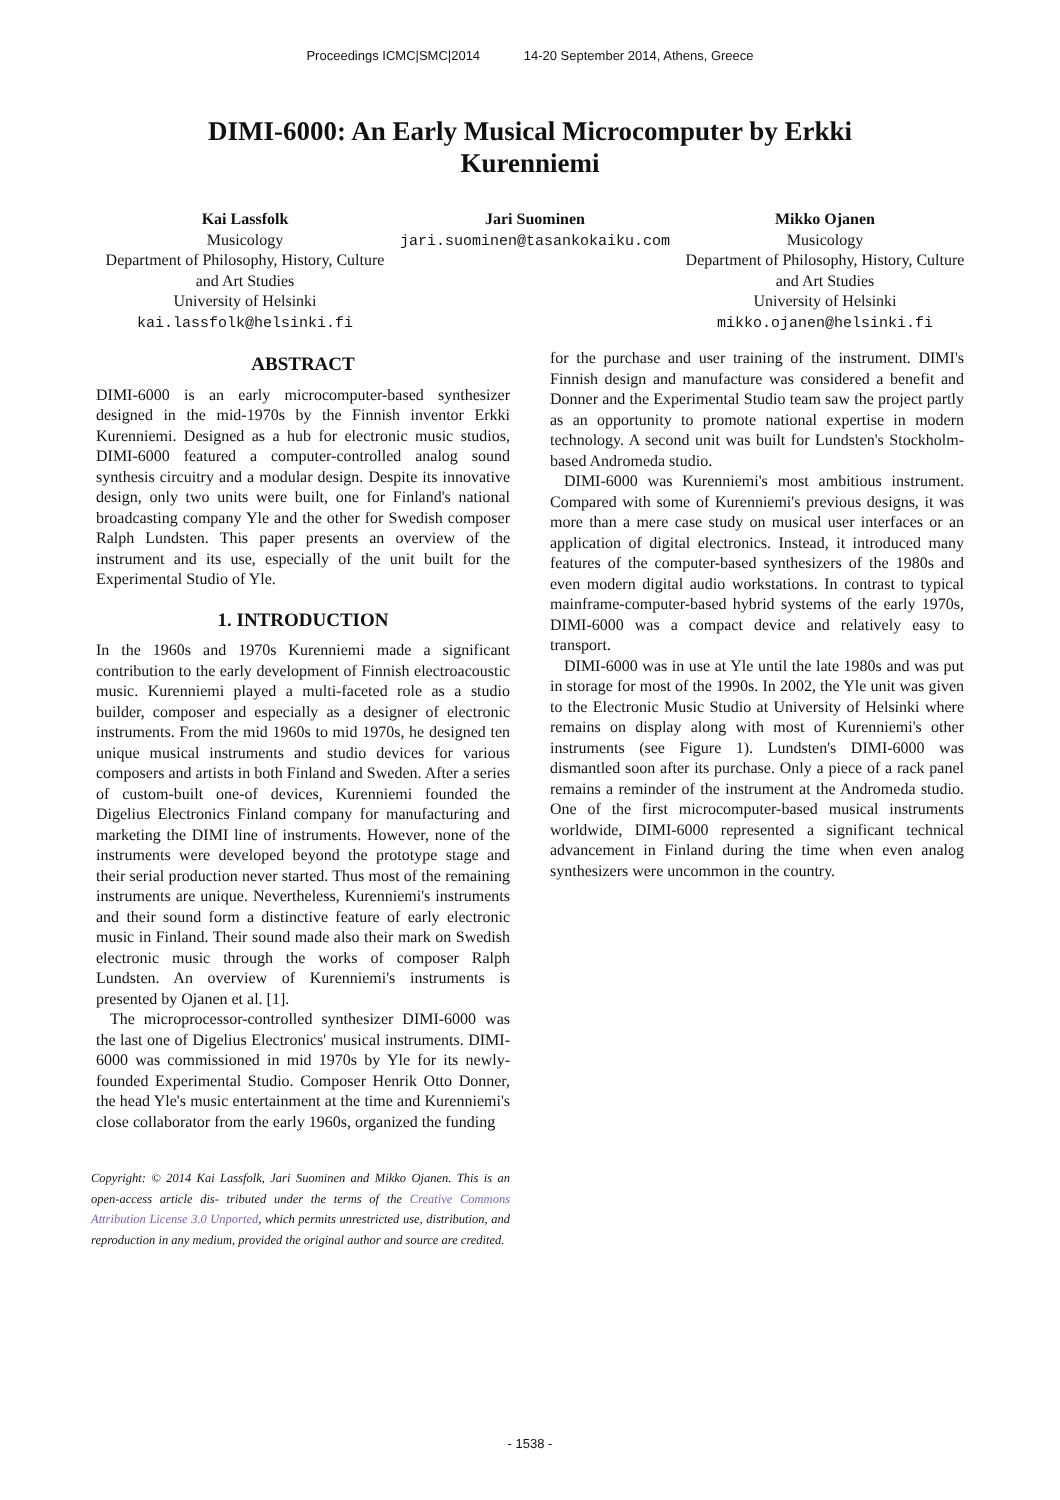Proceedings ICMC|SMC|2014 14-20 September 2014, Athens, Greece
DIMI-6000: An Early Musical Microcomputer by Erkki Kurenniemi
Kai Lassfolk
Musicology
Department of Philosophy, History, Culture and Art Studies
University of Helsinki
kai.lassfolk@helsinki.fi
Jari Suominen
jari.suominen@tasankokaiku.com
Mikko Ojanen
Musicology
Department of Philosophy, History, Culture and Art Studies
University of Helsinki
mikko.ojanen@helsinki.fi
ABSTRACT
DIMI-6000 is an early microcomputer-based synthesizer designed in the mid-1970s by the Finnish inventor Erkki Kurenniemi. Designed as a hub for electronic music studios, DIMI-6000 featured a computer-controlled analog sound synthesis circuitry and a modular design. Despite its innovative design, only two units were built, one for Finland's national broadcasting company Yle and the other for Swedish composer Ralph Lundsten. This paper presents an overview of the instrument and its use, especially of the unit built for the Experimental Studio of Yle.
1. INTRODUCTION
In the 1960s and 1970s Kurenniemi made a significant contribution to the early development of Finnish electroacoustic music. Kurenniemi played a multi-faceted role as a studio builder, composer and especially as a designer of electronic instruments. From the mid 1960s to mid 1970s, he designed ten unique musical instruments and studio devices for various composers and artists in both Finland and Sweden. After a series of custom-built one-of devices, Kurenniemi founded the Digelius Electronics Finland company for manufacturing and marketing the DIMI line of instruments. However, none of the instruments were developed beyond the prototype stage and their serial production never started. Thus most of the remaining instruments are unique. Nevertheless, Kurenniemi's instruments and their sound form a distinctive feature of early electronic music in Finland. Their sound made also their mark on Swedish electronic music through the works of composer Ralph Lundsten. An overview of Kurenniemi's instruments is presented by Ojanen et al. [1].
The microprocessor-controlled synthesizer DIMI-6000 was the last one of Digelius Electronics' musical instruments. DIMI-6000 was commissioned in mid 1970s by Yle for its newly-founded Experimental Studio. Composer Henrik Otto Donner, the head Yle's music entertainment at the time and Kurenniemi's close collaborator from the early 1960s, organized the funding
Copyright: © 2014 Kai Lassfolk, Jari Suominen and Mikko Ojanen. This is an open-access article dis- tributed under the terms of the Creative Commons Attribution License 3.0 Unported, which permits unrestricted use, distribution, and reproduction in any medium, provided the original author and source are credited.
for the purchase and user training of the instrument. DIMI's Finnish design and manufacture was considered a benefit and Donner and the Experimental Studio team saw the project partly as an opportunity to promote national expertise in modern technology. A second unit was built for Lundsten's Stockholm-based Andromeda studio.
DIMI-6000 was Kurenniemi's most ambitious instrument. Compared with some of Kurenniemi's previous designs, it was more than a mere case study on musical user interfaces or an application of digital electronics. Instead, it introduced many features of the computer-based synthesizers of the 1980s and even modern digital audio workstations. In contrast to typical mainframe-computer-based hybrid systems of the early 1970s, DIMI-6000 was a compact device and relatively easy to transport.
DIMI-6000 was in use at Yle until the late 1980s and was put in storage for most of the 1990s. In 2002, the Yle unit was given to the Electronic Music Studio at University of Helsinki where remains on display along with most of Kurenniemi's other instruments (see Figure 1). Lundsten's DIMI-6000 was dismantled soon after its purchase. Only a piece of a rack panel remains a reminder of the instrument at the Andromeda studio. One of the first microcomputer-based musical instruments worldwide, DIMI-6000 represented a significant technical advancement in Finland during the time when even analog synthesizers were uncommon in the country.
- 1538 -